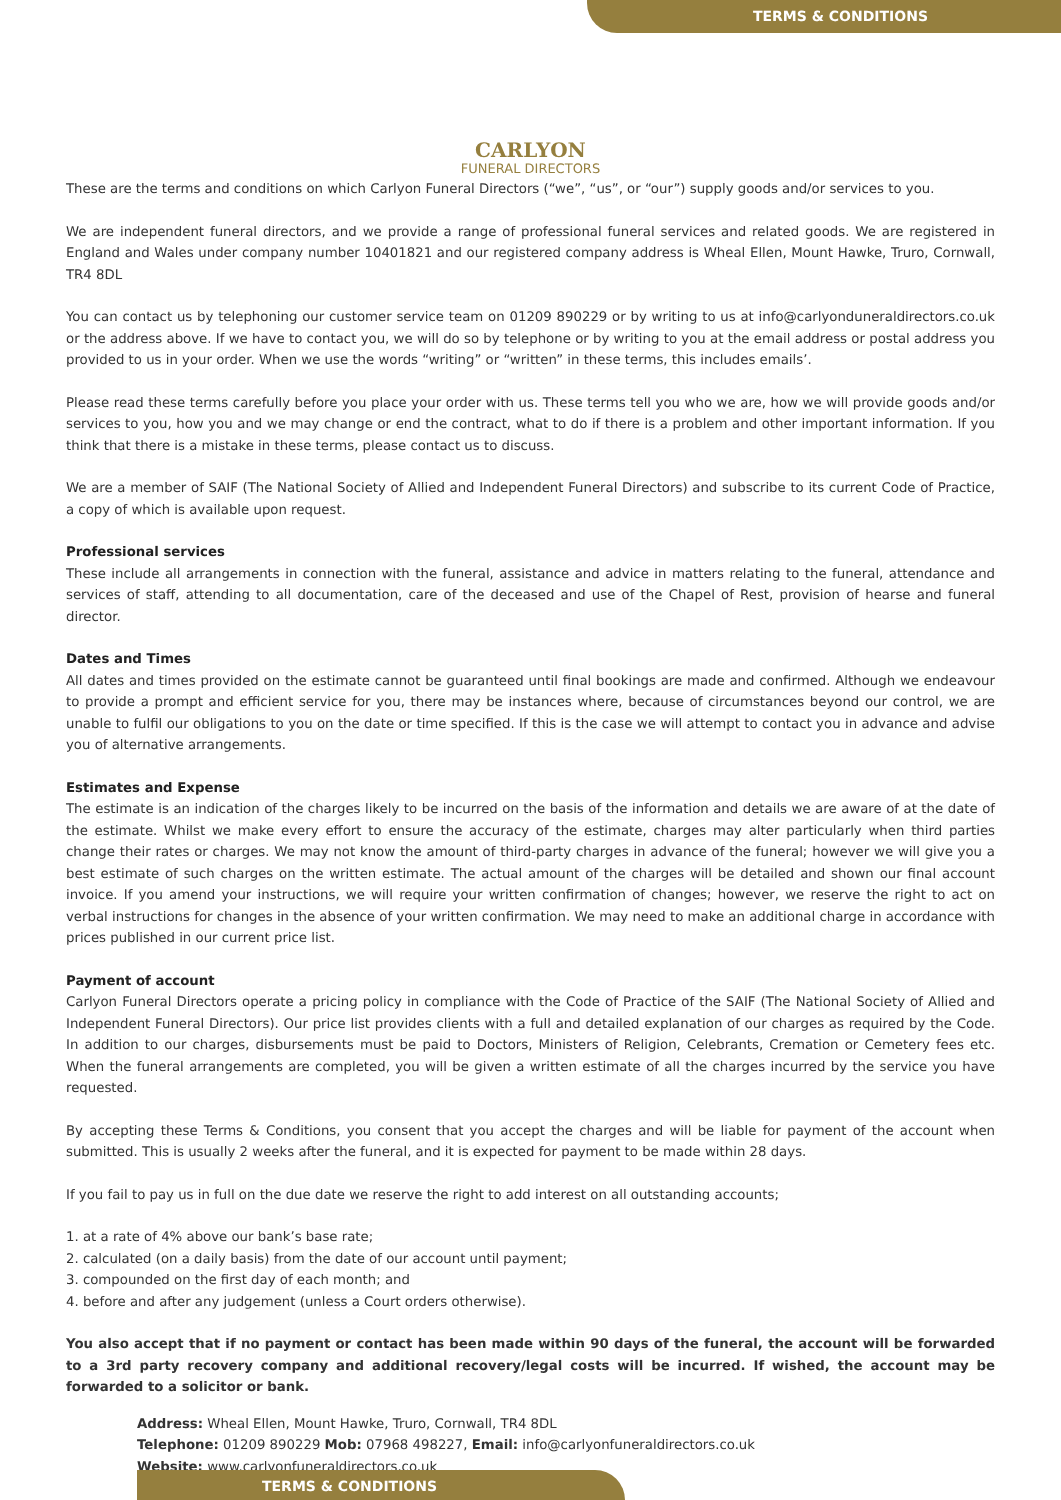TERMS & CONDITIONS
CARLYON
FUNERAL DIRECTORS
These are the terms and conditions on which Carlyon Funeral Directors (“we”, “us”, or “our”) supply goods and/or services to you.
We are independent funeral directors, and we provide a range of professional funeral services and related goods. We are registered in England and Wales under company number 10401821 and our registered company address is Wheal Ellen, Mount Hawke, Truro, Cornwall, TR4 8DL
You can contact us by telephoning our customer service team on 01209 890229 or by writing to us at info@carlyonduneraldirectors.co.uk or the address above. If we have to contact you, we will do so by telephone or by writing to you at the email address or postal address you provided to us in your order. When we use the words “writing” or “written” in these terms, this includes emails’.
Please read these terms carefully before you place your order with us. These terms tell you who we are, how we will provide goods and/or services to you, how you and we may change or end the contract, what to do if there is a problem and other important information. If you think that there is a mistake in these terms, please contact us to discuss.
We are a member of SAIF (The National Society of Allied and Independent Funeral Directors) and subscribe to its current Code of Practice, a copy of which is available upon request.
Professional services
These include all arrangements in connection with the funeral, assistance and advice in matters relating to the funeral, attendance and services of staff, attending to all documentation, care of the deceased and use of the Chapel of Rest, provision of hearse and funeral director.
Dates and Times
All dates and times provided on the estimate cannot be guaranteed until final bookings are made and confirmed. Although we endeavour to provide a prompt and efficient service for you, there may be instances where, because of circumstances beyond our control, we are unable to fulfil our obligations to you on the date or time specified. If this is the case we will attempt to contact you in advance and advise you of alternative arrangements.
Estimates and Expense
The estimate is an indication of the charges likely to be incurred on the basis of the information and details we are aware of at the date of the estimate. Whilst we make every effort to ensure the accuracy of the estimate, charges may alter particularly when third parties change their rates or charges. We may not know the amount of third-party charges in advance of the funeral; however we will give you a best estimate of such charges on the written estimate. The actual amount of the charges will be detailed and shown our final account invoice. If you amend your instructions, we will require your written confirmation of changes; however, we reserve the right to act on verbal instructions for changes in the absence of your written confirmation. We may need to make an additional charge in accordance with prices published in our current price list.
Payment of account
Carlyon Funeral Directors operate a pricing policy in compliance with the Code of Practice of the SAIF (The National Society of Allied and Independent Funeral Directors). Our price list provides clients with a full and detailed explanation of our charges as required by the Code. In addition to our charges, disbursements must be paid to Doctors, Ministers of Religion, Celebrants, Cremation or Cemetery fees etc. When the funeral arrangements are completed, you will be given a written estimate of all the charges incurred by the service you have requested.
By accepting these Terms & Conditions, you consent that you accept the charges and will be liable for payment of the account when submitted. This is usually 2 weeks after the funeral, and it is expected for payment to be made within 28 days.
If you fail to pay us in full on the due date we reserve the right to add interest on all outstanding accounts;
1. at a rate of 4% above our bank’s base rate;
2. calculated (on a daily basis) from the date of our account until payment;
3. compounded on the first day of each month; and
4. before and after any judgement (unless a Court orders otherwise).
You also accept that if no payment or contact has been made within 90 days of the funeral, the account will be forwarded to a 3rd party recovery company and additional recovery/legal costs will be incurred. If wished, the account may be forwarded to a solicitor or bank.
Address: Wheal Ellen, Mount Hawke, Truro, Cornwall, TR4 8DL
Telephone: 01209 890229 Mob: 07968 498227, Email: info@carlyonfuneraldirectors.co.uk
Website: www.carlyonfuneraldirectors.co.uk
TERMS & CONDITIONS